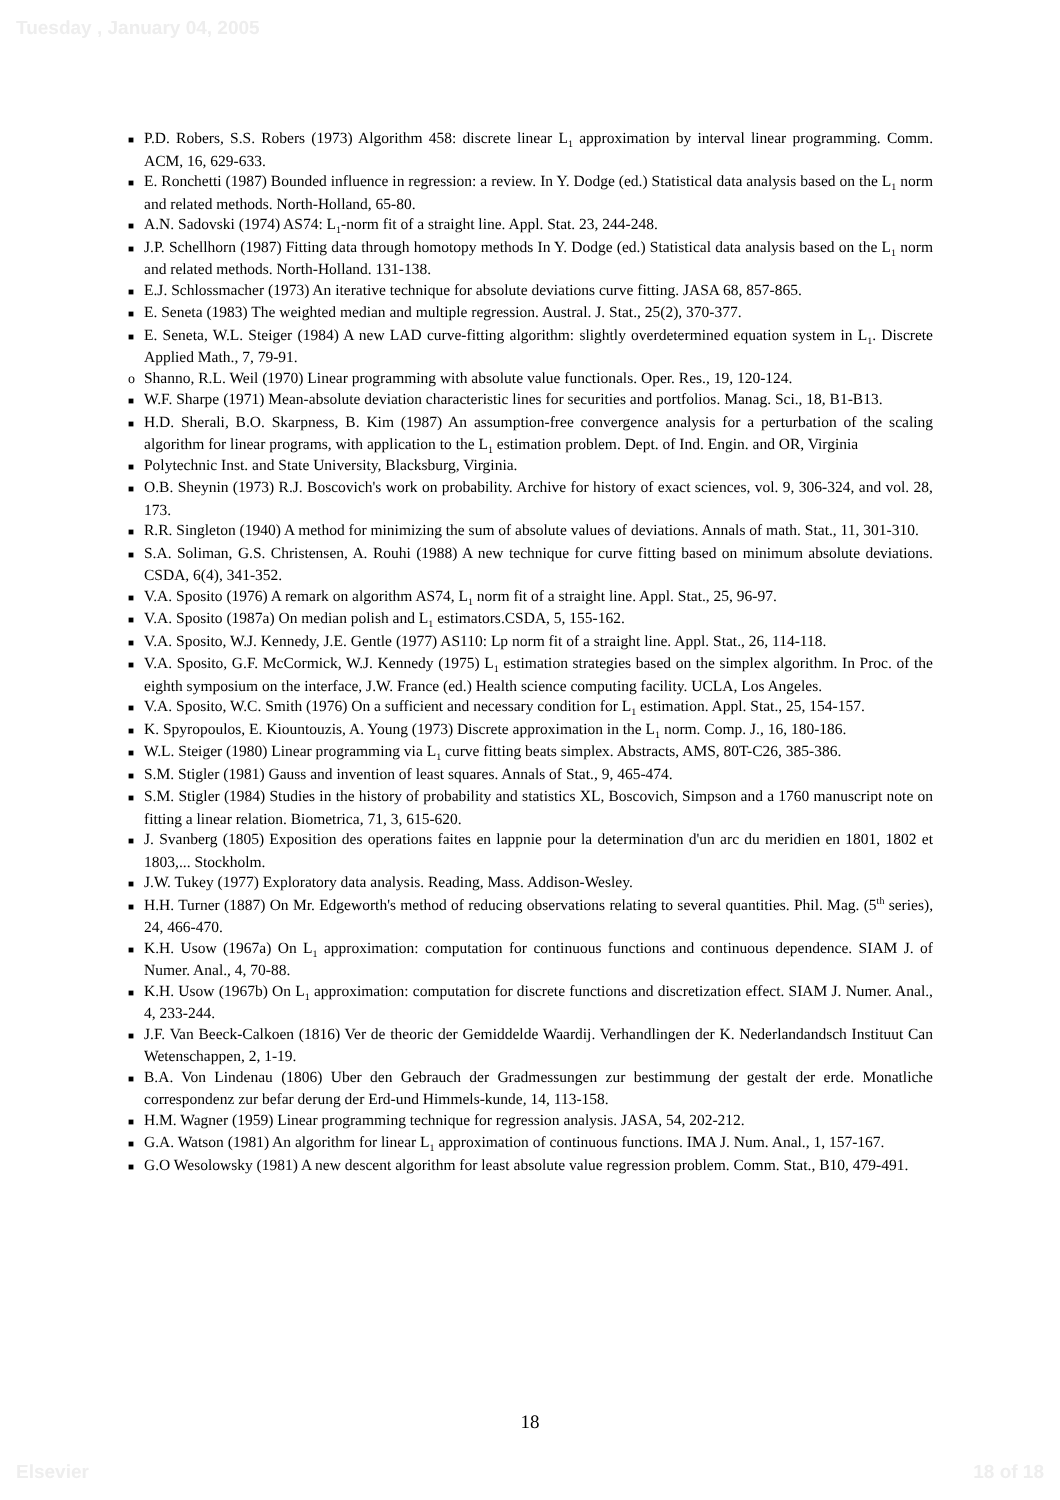Tuesday , January 04, 2005
■ P.D. Robers, S.S. Robers (1973) Algorithm 458: discrete linear L<sub>1</sub> approximation by interval linear programming. Comm. ACM, 16, 629-633.
■ E. Ronchetti (1987) Bounded influence in regression: a review. In Y. Dodge (ed.) Statistical data analysis based on the L<sub>1</sub> norm and related methods. North-Holland, 65-80.
■ A.N. Sadovski (1974) AS74: L<sub>1</sub>-norm fit of a straight line. Appl. Stat. 23, 244-248.
■ J.P. Schellhorn (1987) Fitting data through homotopy methods In Y. Dodge (ed.) Statistical data analysis based on the L<sub>1</sub> norm and related methods. North-Holland. 131-138.
■ E.J. Schlossmacher (1973) An iterative technique for absolute deviations curve fitting. JASA 68, 857-865.
■ E. Seneta (1983) The weighted median and multiple regression. Austral. J. Stat., 25(2), 370-377.
■ E. Seneta, W.L. Steiger (1984) A new LAD curve-fitting algorithm: slightly overdetermined equation system in L<sub>1</sub>. Discrete Applied Math., 7, 79-91.
o Shanno, R.L. Weil (1970) Linear programming with absolute value functionals. Oper. Res., 19, 120-124.
■ W.F. Sharpe (1971) Mean-absolute deviation characteristic lines for securities and portfolios. Manag. Sci., 18, B1-B13.
■ H.D. Sherali, B.O. Skarpness, B. Kim (1987) An assumption-free convergence analysis for a perturbation of the scaling algorithm for linear programs, with application to the L<sub>1</sub> estimation problem. Dept. of Ind. Engin. and OR, Virginia
■ Polytechnic Inst. and State University, Blacksburg, Virginia.
■ O.B. Sheynin (1973) R.J. Boscovich's work on probability. Archive for history of exact sciences, vol. 9, 306-324, and vol. 28, 173.
■ R.R. Singleton (1940) A method for minimizing the sum of absolute values of deviations. Annals of math. Stat., 11, 301-310.
■ S.A. Soliman, G.S. Christensen, A. Rouhi (1988) A new technique for curve fitting based on minimum absolute deviations. CSDA, 6(4), 341-352.
■ V.A. Sposito (1976) A remark on algorithm AS74, L<sub>1</sub> norm fit of a straight line. Appl. Stat., 25, 96-97.
■ V.A. Sposito (1987a) On median polish and L<sub>1</sub> estimators.CSDA, 5, 155-162.
■ V.A. Sposito, W.J. Kennedy, J.E. Gentle (1977) AS110: Lp norm fit of a straight line. Appl. Stat., 26, 114-118.
■ V.A. Sposito, G.F. McCormick, W.J. Kennedy (1975) L<sub>1</sub> estimation strategies based on the simplex algorithm. In Proc. of the eighth symposium on the interface, J.W. France (ed.) Health science computing facility. UCLA, Los Angeles.
■ V.A. Sposito, W.C. Smith (1976) On a sufficient and necessary condition for L<sub>1</sub> estimation. Appl. Stat., 25, 154-157.
■ K. Spyropoulos, E. Kiountouzis, A. Young (1973) Discrete approximation in the L<sub>1</sub> norm. Comp. J., 16, 180-186.
■ W.L. Steiger (1980) Linear programming via L<sub>1</sub> curve fitting beats simplex. Abstracts, AMS, 80T-C26, 385-386.
■ S.M. Stigler (1981) Gauss and invention of least squares. Annals of Stat., 9, 465-474.
■ S.M. Stigler (1984) Studies in the history of probability and statistics XL, Boscovich, Simpson and a 1760 manuscript note on fitting a linear relation. Biometrica, 71, 3, 615-620.
■ J. Svanberg (1805) Exposition des operations faites en lappnie pour la determination d'un arc du meridien en 1801, 1802 et 1803,... Stockholm.
■ J.W. Tukey (1977) Exploratory data analysis. Reading, Mass. Addison-Wesley.
■ H.H. Turner (1887) On Mr. Edgeworth's method of reducing observations relating to several quantities. Phil. Mag. (5<sup>th</sup> series), 24, 466-470.
■ K.H. Usow (1967a) On L<sub>1</sub> approximation: computation for continuous functions and continuous dependence. SIAM J. of Numer. Anal., 4, 70-88.
■ K.H. Usow (1967b) On L<sub>1</sub> approximation: computation for discrete functions and discretization effect. SIAM J. Numer. Anal., 4, 233-244.
■ J.F. Van Beeck-Calkoen (1816) Ver de theoric der Gemiddelde Waardij. Verhandlingen der K. Nederlandandsch Instituut Can Wetenschappen, 2, 1-19.
■ B.A. Von Lindenau (1806) Uber den Gebrauch der Gradmessungen zur bestimmung der gestalt der erde. Monatliche correspondenz zur befar derung der Erd-und Himmels-kunde, 14, 113-158.
■ H.M. Wagner (1959) Linear programming technique for regression analysis. JASA, 54, 202-212.
■ G.A. Watson (1981) An algorithm for linear L<sub>1</sub> approximation of continuous functions. IMA J. Num. Anal., 1, 157-167.
■ G.O Wesolowsky (1981) A new descent algorithm for least absolute value regression problem. Comm. Stat., B10, 479-491.
18
Elsevier 18 of 18